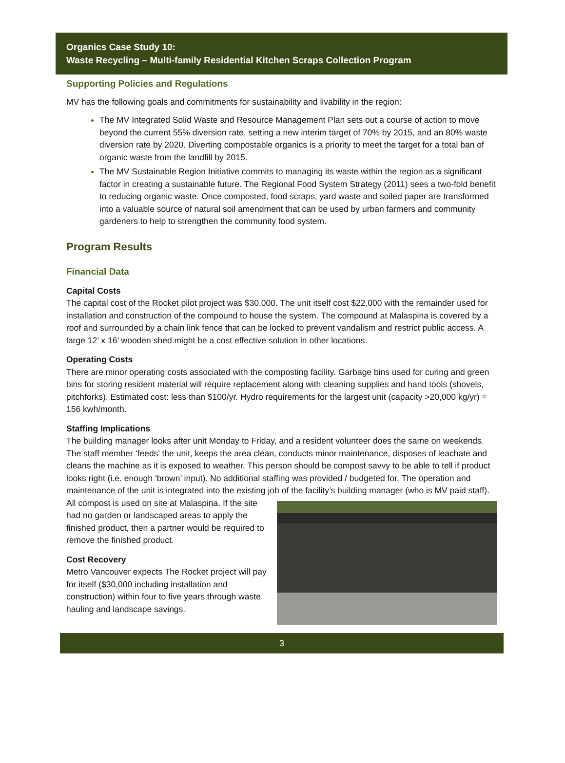Organics Case Study 10:
Waste Recycling – Multi-family Residential Kitchen Scraps Collection Program
Supporting Policies and Regulations
MV has the following goals and commitments for sustainability and livability in the region:
The MV Integrated Solid Waste and Resource Management Plan sets out a course of action to move beyond the current 55% diversion rate, setting a new interim target of 70% by 2015, and an 80% waste diversion rate by 2020. Diverting compostable organics is a priority to meet the target for a total ban of organic waste from the landfill by 2015.
The MV Sustainable Region Initiative commits to managing its waste within the region as a significant factor in creating a sustainable future. The Regional Food System Strategy (2011) sees a two-fold benefit to reducing organic waste. Once composted, food scraps, yard waste and soiled paper are transformed into a valuable source of natural soil amendment that can be used by urban farmers and community gardeners to help to strengthen the community food system.
Program Results
Financial Data
Capital Costs
The capital cost of the Rocket pilot project was $30,000. The unit itself cost $22,000 with the remainder used for installation and construction of the compound to house the system. The compound at Malaspina is covered by a roof and surrounded by a chain link fence that can be locked to prevent vandalism and restrict public access. A large 12’ x 16’ wooden shed might be a cost effective solution in other locations.
Operating Costs
There are minor operating costs associated with the composting facility. Garbage bins used for curing and green bins for storing resident material will require replacement along with cleaning supplies and hand tools (shovels, pitchforks). Estimated cost: less than $100/yr. Hydro requirements for the largest unit (capacity >20,000 kg/yr) = 156 kwh/month.
Staffing Implications
The building manager looks after unit Monday to Friday, and a resident volunteer does the same on weekends. The staff member ‘feeds’ the unit, keeps the area clean, conducts minor maintenance, disposes of leachate and cleans the machine as it is exposed to weather. This person should be compost savvy to be able to tell if product looks right (i.e. enough ‘brown’ input). No additional staffing was provided / budgeted for. The operation and maintenance of the unit is integrated into the existing job of the facility’s building manager (who is MV paid staff). All compost is used on site at Malaspina. If the site had no garden or landscaped areas to apply the finished product, then a partner would be required to remove the finished product.
Cost Recovery
Metro Vancouver expects The Rocket project will pay for itself ($30,000 including installation and construction) within four to five years through waste hauling and landscape savings.
3